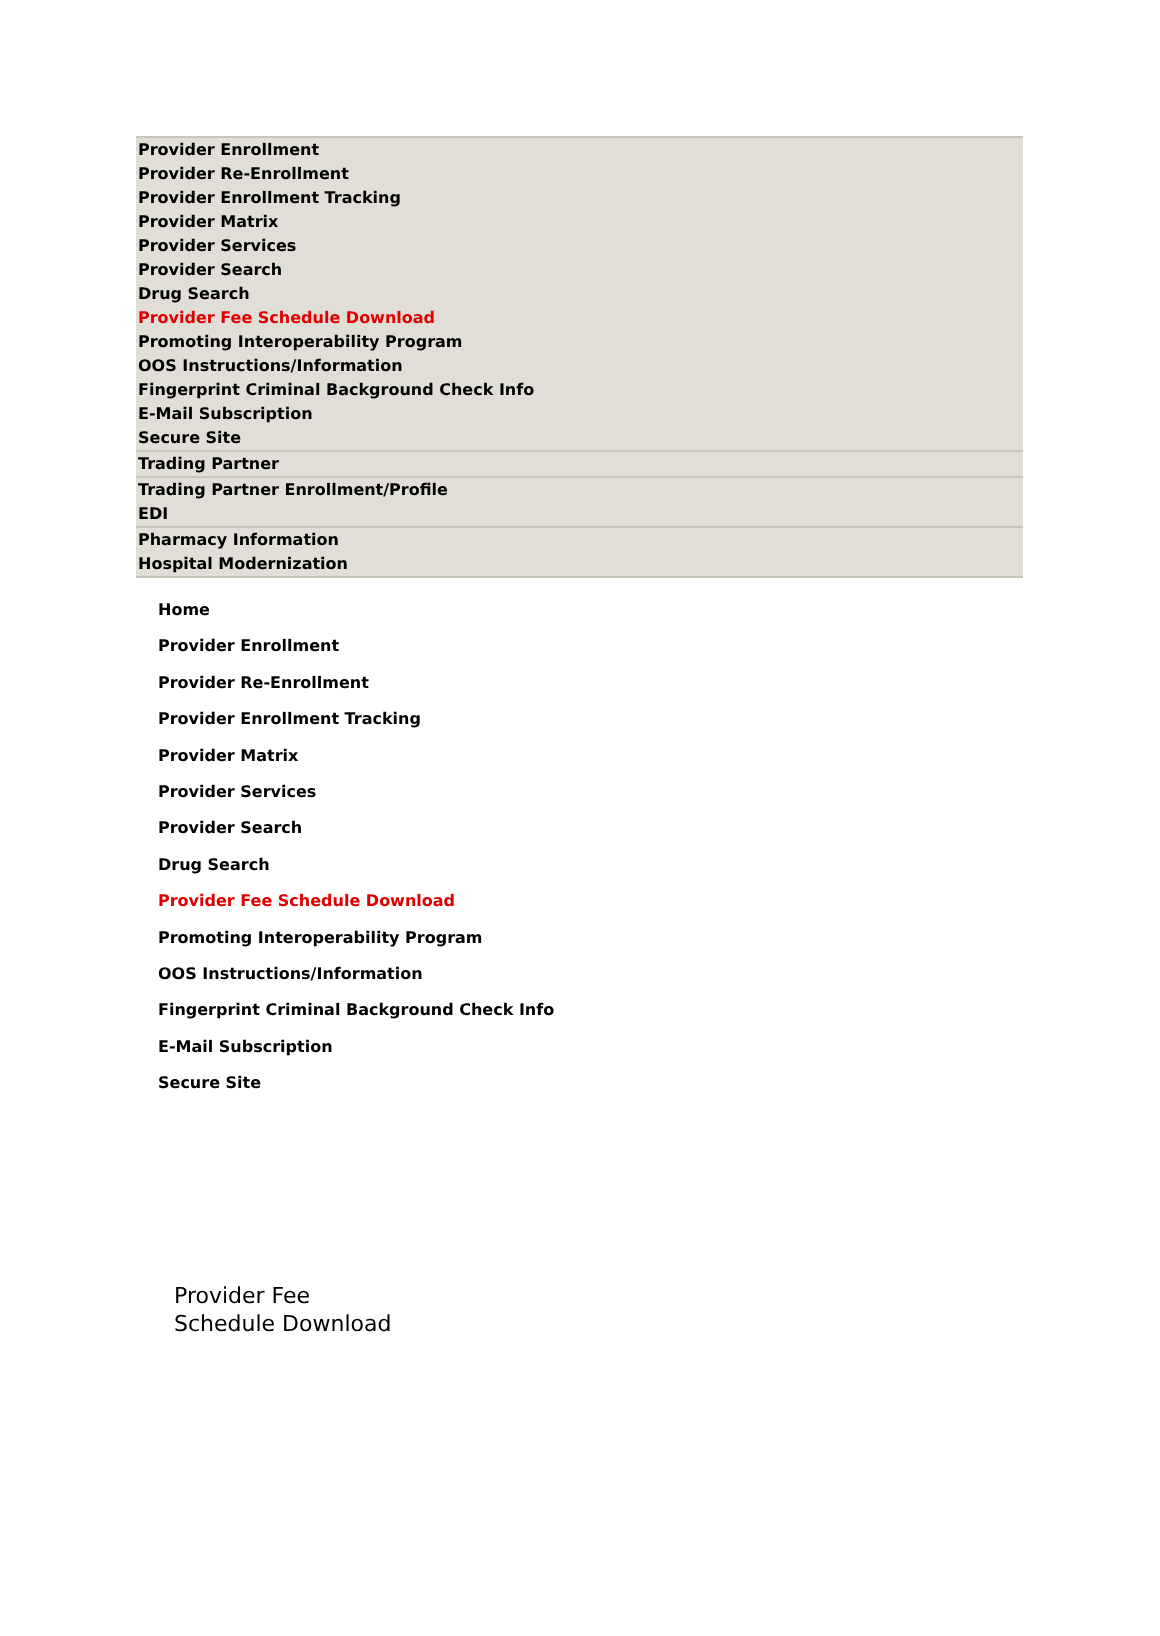Provider Enrollment
Provider Re-Enrollment
Provider Enrollment Tracking
Provider Matrix
Provider Services
Provider Search
Drug Search
Provider Fee Schedule Download
Promoting Interoperability Program
OOS Instructions/Information
Fingerprint Criminal Background Check Info
E-Mail Subscription
Secure Site
Trading Partner
Trading Partner Enrollment/Profile
EDI
Pharmacy Information
Hospital Modernization
Home
Provider Enrollment
Provider Re-Enrollment
Provider Enrollment Tracking
Provider Matrix
Provider Services
Provider Search
Drug Search
Provider Fee Schedule Download
Promoting Interoperability Program
OOS Instructions/Information
Fingerprint Criminal Background Check Info
E-Mail Subscription
Secure Site
Provider Fee
Schedule Download